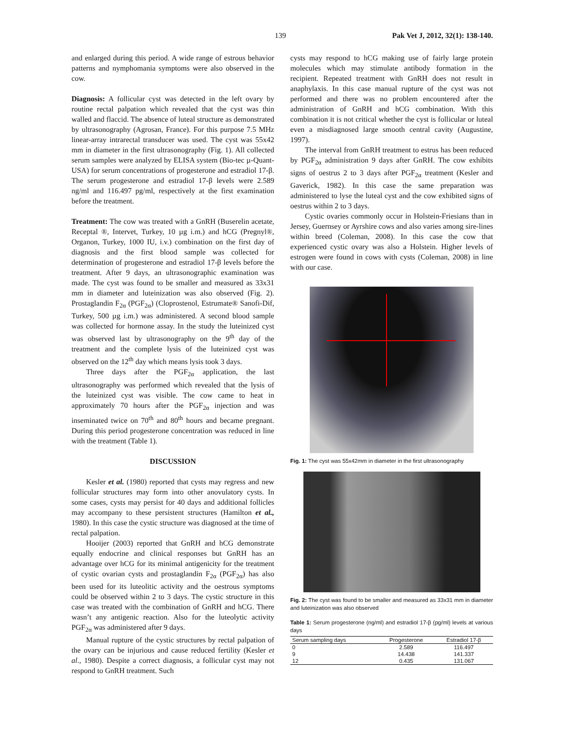139 Pak Vet J, 2012, 32(1): 138-140.
and enlarged during this period. A wide range of estrous behavior patterns and nymphomania symptoms were also observed in the cow.
Diagnosis: A follicular cyst was detected in the left ovary by routine rectal palpation which revealed that the cyst was thin walled and flaccid. The absence of luteal structure as demonstrated by ultrasonography (Agrosan, France). For this purpose 7.5 MHz linear-array intrarectal transducer was used. The cyst was 55x42 mm in diameter in the first ultrasonography (Fig. 1). All collected serum samples were analyzed by ELISA system (Bio-tec µ-Quant-USA) for serum concentrations of progesterone and estradiol 17-β. The serum progesterone and estradiol 17-β levels were 2.589 ng/ml and 116.497 pg/ml, respectively at the first examination before the treatment.
Treatment: The cow was treated with a GnRH (Buserelin acetate, Receptal ®, Intervet, Turkey, 10 µg i.m.) and hCG (Pregnyl®, Organon, Turkey, 1000 IU, i.v.) combination on the first day of diagnosis and the first blood sample was collected for determination of progesterone and estradiol 17-β levels before the treatment. After 9 days, an ultrasonographic examination was made. The cyst was found to be smaller and measured as 33x31 mm in diameter and luteinization was also observed (Fig. 2). Prostaglandin F<sub>2α</sub> (PGF<sub>2α</sub>) (Cloprostenol, Estrumate® Sanofi-Dif, Turkey, 500 µg i.m.) was administered. A second blood sample was collected for hormone assay. In the study the luteinized cyst was observed last by ultrasonography on the 9<sup>th</sup> day of the treatment and the complete lysis of the luteinized cyst was observed on the 12<sup>th</sup> day which means lysis took 3 days.
Three days after the PGF<sub>2α</sub> application, the last ultrasonography was performed which revealed that the lysis of the luteinized cyst was visible. The cow came to heat in approximately 70 hours after the PGF<sub>2α</sub> injection and was inseminated twice on 70<sup>th</sup> and 80<sup>th</sup> hours and became pregnant. During this period progesterone concentration was reduced in line with the treatment (Table 1).
DISCUSSION
Kesler et al. (1980) reported that cysts may regress and new follicular structures may form into other anovulatory cysts. In some cases, cysts may persist for 40 days and additional follicles may accompany to these persistent structures (Hamilton et al., 1980). In this case the cystic structure was diagnosed at the time of rectal palpation.
Hooijer (2003) reported that GnRH and hCG demonstrate equally endocrine and clinical responses but GnRH has an advantage over hCG for its minimal antigenicity for the treatment of cystic ovarian cysts and prostaglandin F<sub>2α</sub> (PGF<sub>2α</sub>) has also been used for its luteolitic activity and the oestrous symptoms could be observed within 2 to 3 days. The cystic structure in this case was treated with the combination of GnRH and hCG. There wasn’t any antigenic reaction. Also for the luteolytic activity PGF<sub>2α</sub> was administered after 9 days.
Manual rupture of the cystic structures by rectal palpation of the ovary can be injurious and cause reduced fertility (Kesler et al., 1980). Despite a correct diagnosis, a follicular cyst may not respond to GnRH treatment. Such
cysts may respond to hCG making use of fairly large protein molecules which may stimulate antibody formation in the recipient. Repeated treatment with GnRH does not result in anaphylaxis. In this case manual rupture of the cyst was not performed and there was no problem encountered after the administration of GnRH and hCG combination. With this combination it is not critical whether the cyst is follicular or luteal even a misdiagnosed large smooth central cavity (Augustine, 1997).
The interval from GnRH treatment to estrus has been reduced by PGF<sub>2α</sub> administration 9 days after GnRH. The cow exhibits signs of oestrus 2 to 3 days after PGF<sub>2α</sub> treatment (Kesler and Gaverick, 1982). In this case the same preparation was administered to lyse the luteal cyst and the cow exhibited signs of oestrus within 2 to 3 days.
Cystic ovaries commonly occur in Holstein-Friesians than in Jersey, Guernsey or Ayrshire cows and also varies among sire-lines within breed (Coleman, 2008). In this case the cow that experienced cystic ovary was also a Holstein. Higher levels of estrogen were found in cows with cysts (Coleman, 2008) in line with our case.
Fig. 1: The cyst was 55x42mm in diameter in the first ultrasonography
Fig. 2: The cyst was found to be smaller and measured as 33x31 mm in diameter and luteinization was also observed
Table 1: Serum progesterone (ng/ml) and estradiol 17-β (pg/ml) levels at various days
| Serum sampling days | Progesterone | Estradiol 17-β |
| --- | --- | --- |
| 0 | 2.589 | 116.497 |
| 9 | 14.438 | 141.337 |
| 12 | 0.435 | 131.067 |